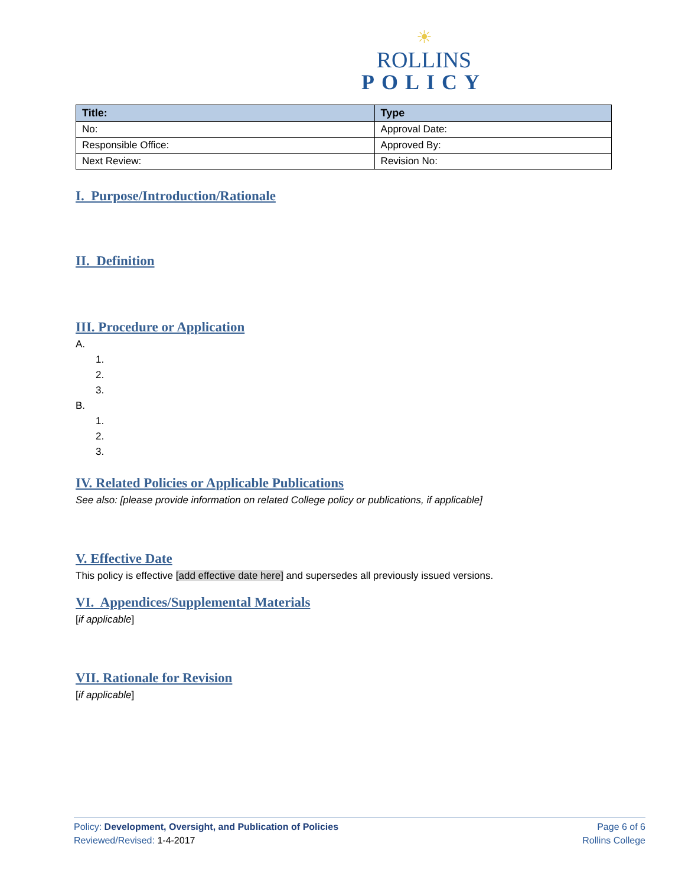☀
ROLLINS
POLICY
| Title: | Type |
| --- | --- |
| No: | Approval Date: |
| Responsible Office: | Approved By: |
| Next Review: | Revision No: |
I. Purpose/Introduction/Rationale
II. Definition
III. Procedure or Application
A.
1.
2.
3.
B.
1.
2.
3.
IV. Related Policies or Applicable Publications
See also: [please provide information on related College policy or publications, if applicable]
V. Effective Date
This policy is effective [add effective date here] and supersedes all previously issued versions.
VI. Appendices/Supplemental Materials
[if applicable]
VII. Rationale for Revision
[if applicable]
Policy: Development, Oversight, and Publication of Policies
Reviewed/Revised: 1-4-2017
Page 6 of 6
Rollins College